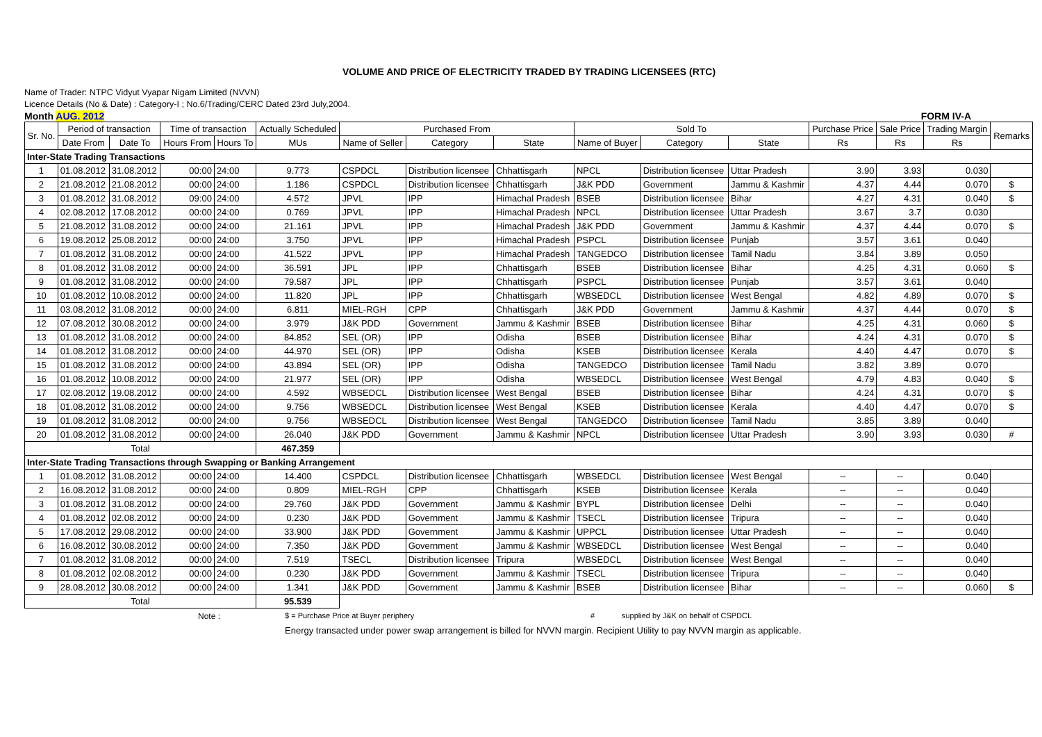VOLUME AND PRICE OF ELECTRICITY TRADED BY TRADING LICENSEES (RTC)
Name of Trader: NTPC Vidyut Vyapar Nigam Limited (NVVN)
Licence Details (No & Date) : Category-I ; No.6/Trading/CERC Dated 23rd July,2004.
Month AUG. 2012 FORM IV-A
| Sr. No. | Period of transaction | | Time of transaction | | Actually Scheduled | Purchased From | | | Sold To | | | Purchase Price | Sale Price | Trading Margin | Remarks |
| --- | --- | --- | --- | --- | --- | --- | --- | --- | --- | --- | --- | --- | --- | --- | --- |
| | Date From | Date To | Hours From | Hours To | MUs | Name of Seller | Category | State | Name of Buyer | Category | State | Rs | Rs | Rs | |
| Inter-State Trading Transactions | | | | | | | | | | | | | | | |
| 1 | 01.08.2012 | 31.08.2012 | 00:00 | 24:00 | 9.773 | CSPDCL | Distribution licensee | Chhattisgarh | NPCL | Distribution licensee | Uttar Pradesh | 3.90 | 3.93 | 0.030 | |
| 2 | 21.08.2012 | 21.08.2012 | 00:00 | 24:00 | 1.186 | CSPDCL | Distribution licensee | Chhattisgarh | J&K PDD | Government | Jammu & Kashmir | 4.37 | 4.44 | 0.070 | $ |
| 3 | 01.08.2012 | 31.08.2012 | 09:00 | 24:00 | 4.572 | JPVL | IPP | Himachal Pradesh | BSEB | Distribution licensee | Bihar | 4.27 | 4.31 | 0.040 | $ |
| 4 | 02.08.2012 | 17.08.2012 | 00:00 | 24:00 | 0.769 | JPVL | IPP | Himachal Pradesh | NPCL | Distribution licensee | Uttar Pradesh | 3.67 | 3.7 | 0.030 | |
| 5 | 21.08.2012 | 31.08.2012 | 00:00 | 24:00 | 21.161 | JPVL | IPP | Himachal Pradesh | J&K PDD | Government | Jammu & Kashmir | 4.37 | 4.44 | 0.070 | $ |
| 6 | 19.08.2012 | 25.08.2012 | 00:00 | 24:00 | 3.750 | JPVL | IPP | Himachal Pradesh | PSPCL | Distribution licensee | Punjab | 3.57 | 3.61 | 0.040 | |
| 7 | 01.08.2012 | 31.08.2012 | 00:00 | 24:00 | 41.522 | JPVL | IPP | Himachal Pradesh | TANGEDCO | Distribution licensee | Tamil Nadu | 3.84 | 3.89 | 0.050 | |
| 8 | 01.08.2012 | 31.08.2012 | 00:00 | 24:00 | 36.591 | JPL | IPP | Chhattisgarh | BSEB | Distribution licensee | Bihar | 4.25 | 4.31 | 0.060 | $ |
| 9 | 01.08.2012 | 31.08.2012 | 00:00 | 24:00 | 79.587 | JPL | IPP | Chhattisgarh | PSPCL | Distribution licensee | Punjab | 3.57 | 3.61 | 0.040 | |
| 10 | 01.08.2012 | 10.08.2012 | 00:00 | 24:00 | 11.820 | JPL | IPP | Chhattisgarh | WBSEDCL | Distribution licensee | West Bengal | 4.82 | 4.89 | 0.070 | $ |
| 11 | 03.08.2012 | 31.08.2012 | 00:00 | 24:00 | 6.811 | MIEL-RGH | CPP | Chhattisgarh | J&K PDD | Government | Jammu & Kashmir | 4.37 | 4.44 | 0.070 | $ |
| 12 | 07.08.2012 | 30.08.2012 | 00:00 | 24:00 | 3.979 | J&K PDD | Government | Jammu & Kashmir | BSEB | Distribution licensee | Bihar | 4.25 | 4.31 | 0.060 | $ |
| 13 | 01.08.2012 | 31.08.2012 | 00:00 | 24:00 | 84.852 | SEL (OR) | IPP | Odisha | BSEB | Distribution licensee | Bihar | 4.24 | 4.31 | 0.070 | $ |
| 14 | 01.08.2012 | 31.08.2012 | 00:00 | 24:00 | 44.970 | SEL (OR) | IPP | Odisha | KSEB | Distribution licensee | Kerala | 4.40 | 4.47 | 0.070 | $ |
| 15 | 01.08.2012 | 31.08.2012 | 00:00 | 24:00 | 43.894 | SEL (OR) | IPP | Odisha | TANGEDCO | Distribution licensee | Tamil Nadu | 3.82 | 3.89 | 0.070 | |
| 16 | 01.08.2012 | 10.08.2012 | 00:00 | 24:00 | 21.977 | SEL (OR) | IPP | Odisha | WBSEDCL | Distribution licensee | West Bengal | 4.79 | 4.83 | 0.040 | $ |
| 17 | 02.08.2012 | 19.08.2012 | 00:00 | 24:00 | 4.592 | WBSEDCL | Distribution licensee | West Bengal | BSEB | Distribution licensee | Bihar | 4.24 | 4.31 | 0.070 | $ |
| 18 | 01.08.2012 | 31.08.2012 | 00:00 | 24:00 | 9.756 | WBSEDCL | Distribution licensee | West Bengal | KSEB | Distribution licensee | Kerala | 4.40 | 4.47 | 0.070 | $ |
| 19 | 01.08.2012 | 31.08.2012 | 00:00 | 24:00 | 9.756 | WBSEDCL | Distribution licensee | West Bengal | TANGEDCO | Distribution licensee | Tamil Nadu | 3.85 | 3.89 | 0.040 | |
| 20 | 01.08.2012 | 31.08.2012 | 00:00 | 24:00 | 26.040 | J&K PDD | Government | Jammu & Kashmir | NPCL | Distribution licensee | Uttar Pradesh | 3.90 | 3.93 | 0.030 | # |
| Total | | | | | 467.359 | | | | | | | | | | |
| Inter-State Trading Transactions through Swapping or Banking Arrangement | | | | | | | | | | | | | | | |
| 1 | 01.08.2012 | 31.08.2012 | 00:00 | 24:00 | 14.400 | CSPDCL | Distribution licensee | Chhattisgarh | WBSEDCL | Distribution licensee | West Bengal | -- | -- | 0.040 | |
| 2 | 16.08.2012 | 31.08.2012 | 00:00 | 24:00 | 0.809 | MIEL-RGH | CPP | Chhattisgarh | KSEB | Distribution licensee | Kerala | -- | -- | 0.040 | |
| 3 | 01.08.2012 | 31.08.2012 | 00:00 | 24:00 | 29.760 | J&K PDD | Government | Jammu & Kashmir | BYPL | Distribution licensee | Delhi | -- | -- | 0.040 | |
| 4 | 01.08.2012 | 02.08.2012 | 00:00 | 24:00 | 0.230 | J&K PDD | Government | Jammu & Kashmir | TSECL | Distribution licensee | Tripura | -- | -- | 0.040 | |
| 5 | 17.08.2012 | 29.08.2012 | 00:00 | 24:00 | 33.900 | J&K PDD | Government | Jammu & Kashmir | UPPCL | Distribution licensee | Uttar Pradesh | -- | -- | 0.040 | |
| 6 | 16.08.2012 | 30.08.2012 | 00:00 | 24:00 | 7.350 | J&K PDD | Government | Jammu & Kashmir | WBSEDCL | Distribution licensee | West Bengal | -- | -- | 0.040 | |
| 7 | 01.08.2012 | 31.08.2012 | 00:00 | 24:00 | 7.519 | TSECL | Distribution licensee | Tripura | WBSEDCL | Distribution licensee | West Bengal | -- | -- | 0.040 | |
| 8 | 01.08.2012 | 02.08.2012 | 00:00 | 24:00 | 0.230 | J&K PDD | Government | Jammu & Kashmir | TSECL | Distribution licensee | Tripura | -- | -- | 0.040 | |
| 9 | 28.08.2012 | 30.08.2012 | 00:00 | 24:00 | 1.341 | J&K PDD | Government | Jammu & Kashmir | BSEB | Distribution licensee | Bihar | -- | -- | 0.060 | $ |
| Total | | | | | 95.539 | | | | | | | | | | |
Note : $ = Purchase Price at Buyer periphery # supplied by J&K on behalf of CSPDCL
Energy transacted under power swap arrangement is billed for NVVN margin. Recipient Utility to pay NVVN margin as applicable.